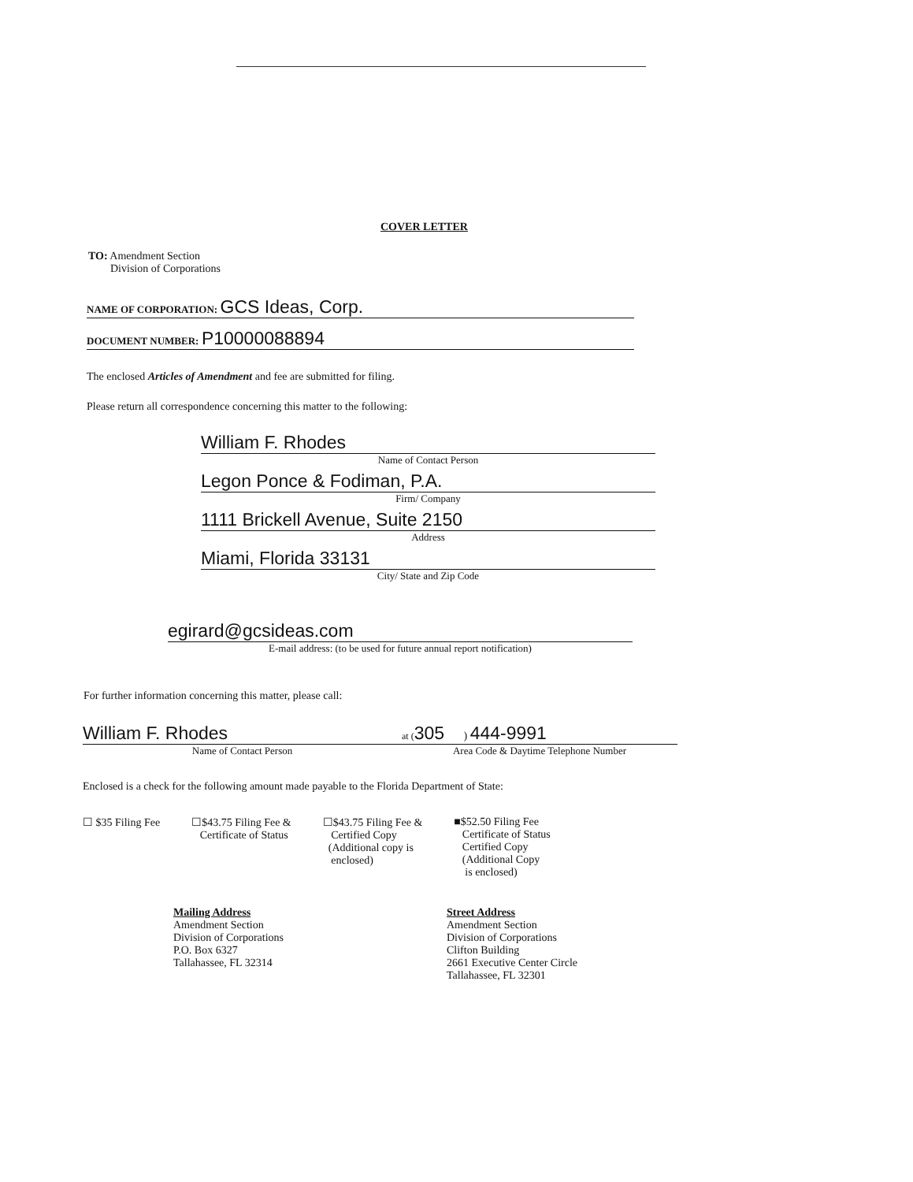COVER LETTER
TO: Amendment Section
Division of Corporations
NAME OF CORPORATION: GCS Ideas, Corp.
DOCUMENT NUMBER: P10000088894
The enclosed Articles of Amendment and fee are submitted for filing.
Please return all correspondence concerning this matter to the following:
William F. Rhodes
Name of Contact Person
Legon Ponce & Fodiman, P.A.
Firm/ Company
1111 Brickell Avenue, Suite 2150
Address
Miami, Florida 33131
City/ State and Zip Code
egirard@gcsideas.com
E-mail address: (to be used for future annual report notification)
For further information concerning this matter, please call:
William F. Rhodes
Name of Contact Person
at (305 ) 444-9991
Area Code & Daytime Telephone Number
Enclosed is a check for the following amount made payable to the Florida Department of State:
☐ $35 Filing Fee ☐$43.75 Filing Fee &
Certificate of Status
☐$43.75 Filing Fee &
Certified Copy
(Additional copy is
enclosed)
■$52.50 Filing Fee
Certificate of Status
Certified Copy
(Additional Copy
is enclosed)
Mailing Address
Amendment Section
Division of Corporations
P.O. Box 6327
Tallahassee, FL 32314
Street Address
Amendment Section
Division of Corporations
Clifton Building
2661 Executive Center Circle
Tallahassee, FL 32301